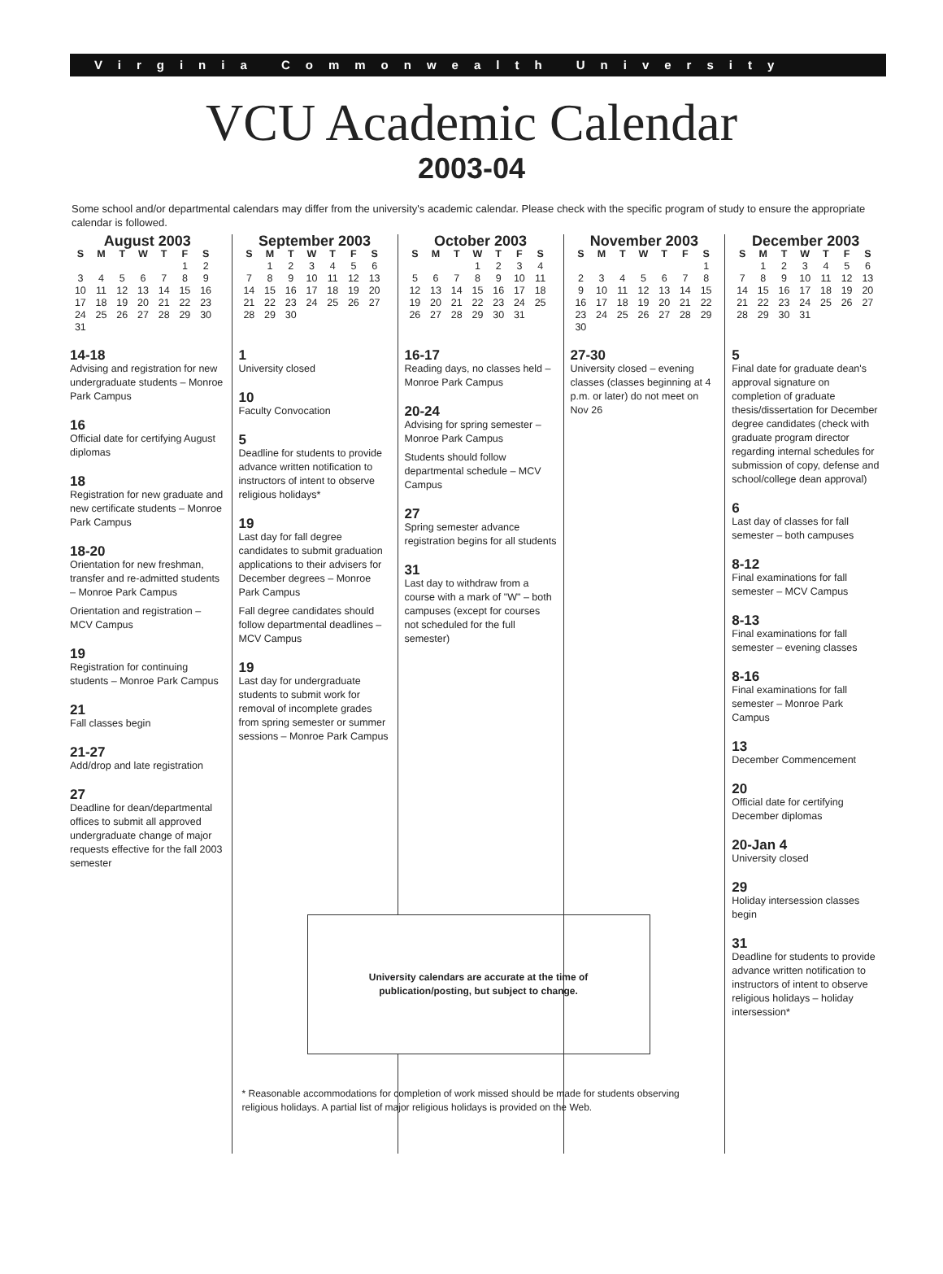Virginia Commonwealth University
VCU Academic Calendar
2003-04
Some school and/or departmental calendars may differ from the university's academic calendar. Please check with the specific program of study to ensure the appropriate calendar is followed.
August 2003
| S | M | T | W | T | F | S |
| --- | --- | --- | --- | --- | --- | --- |
| | | | | | 1 | 2 |
| 3 | 4 | 5 | 6 | 7 | 8 | 9 |
| 10 | 11 | 12 | 13 | 14 | 15 | 16 |
| 17 | 18 | 19 | 20 | 21 | 22 | 23 |
| 24 | 25 | 26 | 27 | 28 | 29 | 30 |
| 31 | | | | | | |
14-18
Advising and registration for new undergraduate students – Monroe Park Campus
16
Official date for certifying August diplomas
18
Registration for new graduate and new certificate students – Monroe Park Campus
18-20
Orientation for new freshman, transfer and re-admitted students – Monroe Park Campus
Orientation and registration – MCV Campus
19
Registration for continuing students – Monroe Park Campus
21
Fall classes begin
21-27
Add/drop and late registration
27
Deadline for dean/departmental offices to submit all approved undergraduate change of major requests effective for the fall 2003 semester
September 2003
| S | M | T | W | T | F | S |
| --- | --- | --- | --- | --- | --- | --- |
| | 1 | 2 | 3 | 4 | 5 | 6 |
| 7 | 8 | 9 | 10 | 11 | 12 | 13 |
| 14 | 15 | 16 | 17 | 18 | 19 | 20 |
| 21 | 22 | 23 | 24 | 25 | 26 | 27 |
| 28 | 29 | 30 | | | | |
1
University closed
10
Faculty Convocation
5
Deadline for students to provide advance written notification to instructors of intent to observe religious holidays*
19
Last day for fall degree candidates to submit graduation applications to their advisers for December degrees – Monroe Park Campus
Fall degree candidates should follow departmental deadlines – MCV Campus
19
Last day for undergraduate students to submit work for removal of incomplete grades from spring semester or summer sessions – Monroe Park Campus
October 2003
| S | M | T | W | T | F | S |
| --- | --- | --- | --- | --- | --- | --- |
| | | | 1 | 2 | 3 | 4 |
| 5 | 6 | 7 | 8 | 9 | 10 | 11 |
| 12 | 13 | 14 | 15 | 16 | 17 | 18 |
| 19 | 20 | 21 | 22 | 23 | 24 | 25 |
| 26 | 27 | 28 | 29 | 30 | 31 | |
16-17
Reading days, no classes held – Monroe Park Campus
20-24
Advising for spring semester – Monroe Park Campus
Students should follow departmental schedule – MCV Campus
27
Spring semester advance registration begins for all students
31
Last day to withdraw from a course with a mark of "W" – both campuses (except for courses not scheduled for the full semester)
University calendars are accurate at the time of
publication/posting, but subject to change.
* Reasonable accommodations for completion of work missed should be made for students observing religious holidays. A partial list of major religious holidays is provided on the Web.
November 2003
| S | M | T | W | T | F | S |
| --- | --- | --- | --- | --- | --- | --- |
| | | | | | | 1 |
| 2 | 3 | 4 | 5 | 6 | 7 | 8 |
| 9 | 10 | 11 | 12 | 13 | 14 | 15 |
| 16 | 17 | 18 | 19 | 20 | 21 | 22 |
| 23 | 24 | 25 | 26 | 27 | 28 | 29 |
| 30 | | | | | | |
27-30
University closed – evening classes (classes beginning at 4 p.m. or later) do not meet on Nov 26
December 2003
| S | M | T | W | T | F | S |
| --- | --- | --- | --- | --- | --- | --- |
| | 1 | 2 | 3 | 4 | 5 | 6 |
| 7 | 8 | 9 | 10 | 11 | 12 | 13 |
| 14 | 15 | 16 | 17 | 18 | 19 | 20 |
| 21 | 22 | 23 | 24 | 25 | 26 | 27 |
| 28 | 29 | 30 | 31 | | | |
5
Final date for graduate dean's approval signature on completion of graduate thesis/dissertation for December degree candidates (check with graduate program director regarding internal schedules for submission of copy, defense and school/college dean approval)
6
Last day of classes for fall semester – both campuses
8-12
Final examinations for fall semester – MCV Campus
8-13
Final examinations for fall semester – evening classes
8-16
Final examinations for fall semester – Monroe Park Campus
13
December Commencement
20
Official date for certifying December diplomas
20-Jan 4
University closed
29
Holiday intersession classes begin
31
Deadline for students to provide advance written notification to instructors of intent to observe religious holidays – holiday intersession*